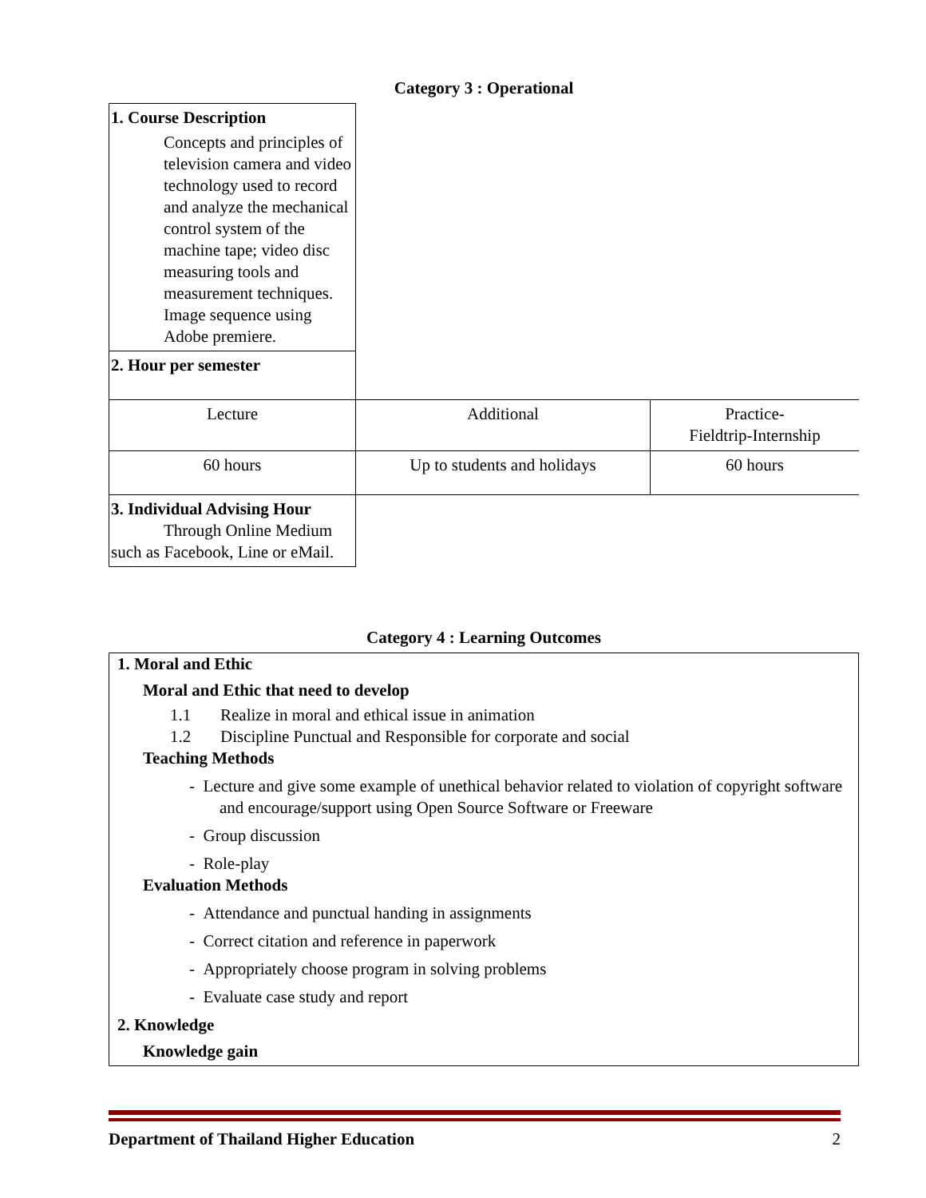Category 3 : Operational
| 1. Course Description Concepts and principles of television camera and video technology used to record and analyze the mechanical control system of the machine tape; video disc measuring tools and measurement techniques. Image sequence using Adobe premiere. | | |
| 2. Hour per semester | | |
| Lecture | Additional | Practice- Fieldtrip-Internship |
| 60 hours | Up to students and holidays | 60 hours |
| 3. Individual Advising Hour Through Online Medium such as Facebook, Line or eMail. | | |
Category 4 : Learning Outcomes
1. Moral and Ethic
Moral and Ethic that need to develop
1.1 Realize in moral and ethical issue in animation
1.2 Discipline Punctual and Responsible for corporate and social
Teaching Methods
- Lecture and give some example of unethical behavior related to violation of copyright software and encourage/support using Open Source Software or Freeware
- Group discussion
- Role-play
Evaluation Methods
- Attendance and punctual handing in assignments
- Correct citation and reference in paperwork
- Appropriately choose program in solving problems
- Evaluate case study and report
2. Knowledge
Knowledge gain
Department of Thailand Higher Education 2